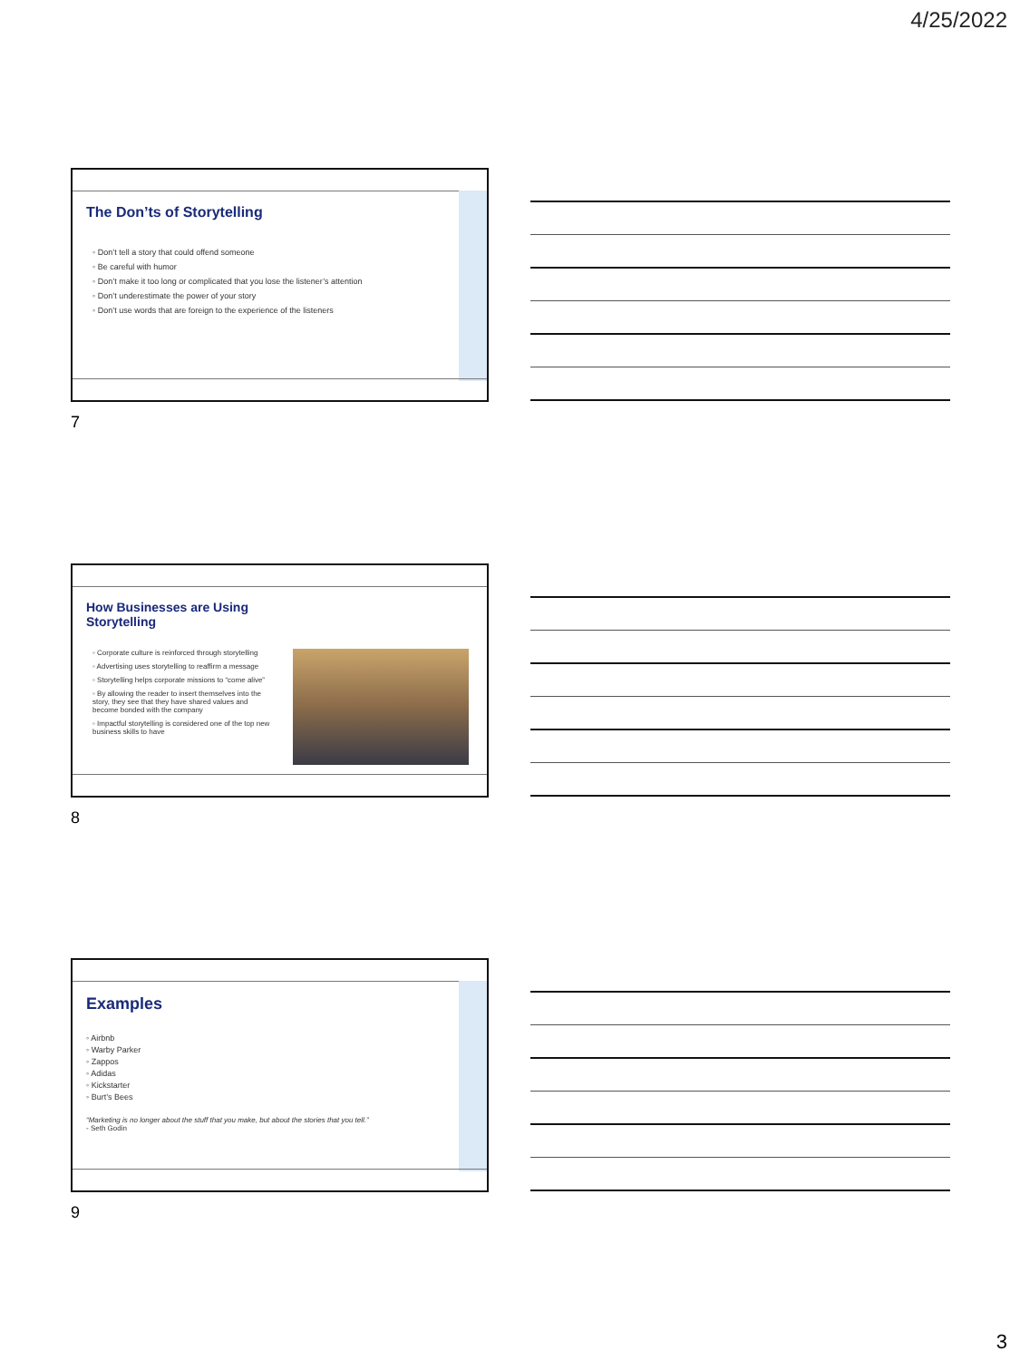4/25/2022
The Don’ts of Storytelling
◦ Don’t tell a story that could offend someone
◦ Be careful with humor
◦ Don’t make it too long or complicated that you lose the listener’s attention
◦ Don’t underestimate the power of your story
◦ Don’t use words that are foreign to the experience of the listeners
7
How Businesses are Using
Storytelling
◦ Corporate culture is reinforced through storytelling
◦ Advertising uses storytelling to reaffirm a message
◦ Storytelling helps corporate missions to “come alive”
◦ By allowing the reader to insert themselves into the story, they see that they have shared values and become bonded with the company
◦ Impactful storytelling is considered one of the top new business skills to have
8
Examples
◦ Airbnb
◦ Warby Parker
◦ Zappos
◦ Adidas
◦ Kickstarter
◦ Burt’s Bees
“Marketing is no longer about the stuff that you make, but about the stories that you tell.”
- Seth Godin
9
3